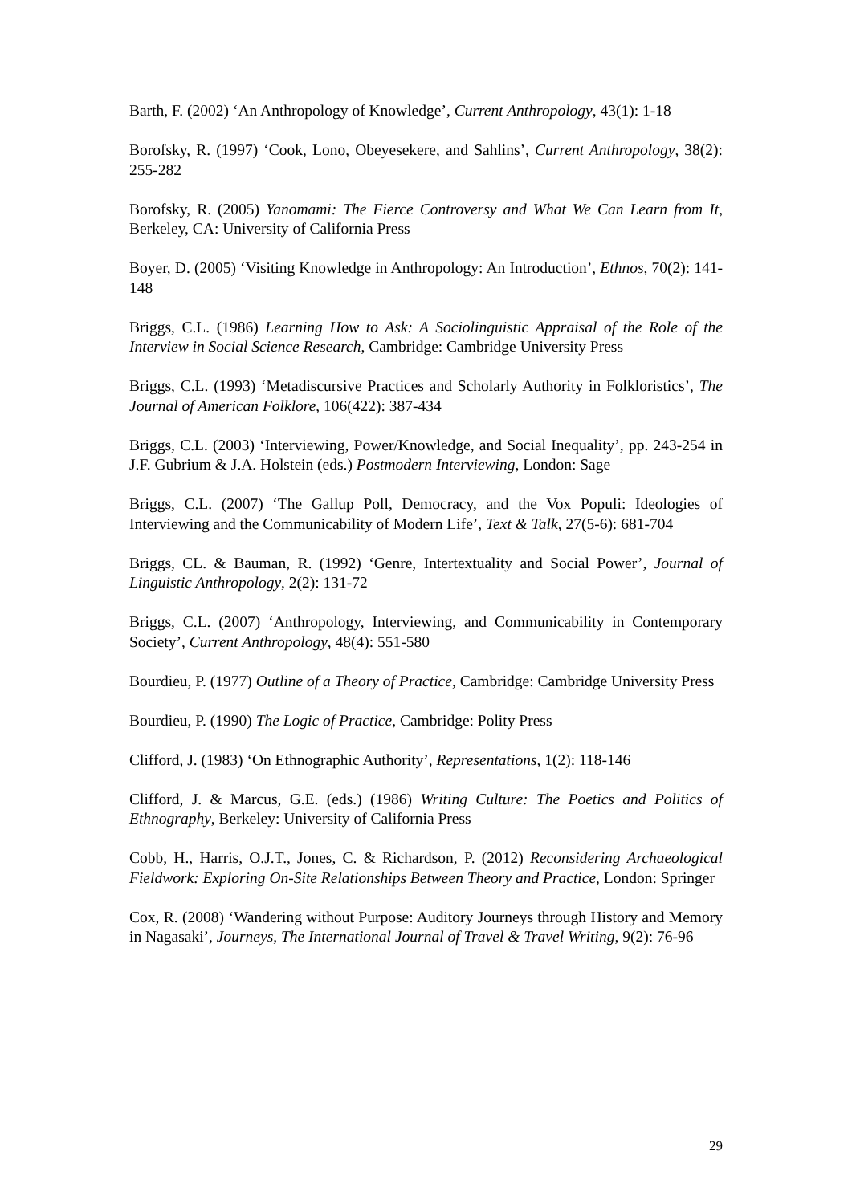Barth, F. (2002) ‘An Anthropology of Knowledge’, Current Anthropology, 43(1): 1-18
Borofsky, R. (1997) ‘Cook, Lono, Obeyesekere, and Sahlins’, Current Anthropology, 38(2): 255-282
Borofsky, R. (2005) Yanomami: The Fierce Controversy and What We Can Learn from It, Berkeley, CA: University of California Press
Boyer, D. (2005) ‘Visiting Knowledge in Anthropology: An Introduction’, Ethnos, 70(2): 141-148
Briggs, C.L. (1986) Learning How to Ask: A Sociolinguistic Appraisal of the Role of the Interview in Social Science Research, Cambridge: Cambridge University Press
Briggs, C.L. (1993) ‘Metadiscursive Practices and Scholarly Authority in Folkloristics’, The Journal of American Folklore, 106(422): 387-434
Briggs, C.L. (2003) ‘Interviewing, Power/Knowledge, and Social Inequality’, pp. 243-254 in J.F. Gubrium & J.A. Holstein (eds.) Postmodern Interviewing, London: Sage
Briggs, C.L. (2007) ‘The Gallup Poll, Democracy, and the Vox Populi: Ideologies of Interviewing and the Communicability of Modern Life’, Text & Talk, 27(5-6): 681-704
Briggs, CL. & Bauman, R. (1992) ‘Genre, Intertextuality and Social Power’, Journal of Linguistic Anthropology, 2(2): 131-72
Briggs, C.L. (2007) ‘Anthropology, Interviewing, and Communicability in Contemporary Society’, Current Anthropology, 48(4): 551-580
Bourdieu, P. (1977) Outline of a Theory of Practice, Cambridge: Cambridge University Press
Bourdieu, P. (1990) The Logic of Practice, Cambridge: Polity Press
Clifford, J. (1983) ‘On Ethnographic Authority’, Representations, 1(2): 118-146
Clifford, J. & Marcus, G.E. (eds.) (1986) Writing Culture: The Poetics and Politics of Ethnography, Berkeley: University of California Press
Cobb, H., Harris, O.J.T., Jones, C. & Richardson, P. (2012) Reconsidering Archaeological Fieldwork: Exploring On-Site Relationships Between Theory and Practice, London: Springer
Cox, R. (2008) ‘Wandering without Purpose: Auditory Journeys through History and Memory in Nagasaki’, Journeys, The International Journal of Travel & Travel Writing, 9(2): 76-96
29